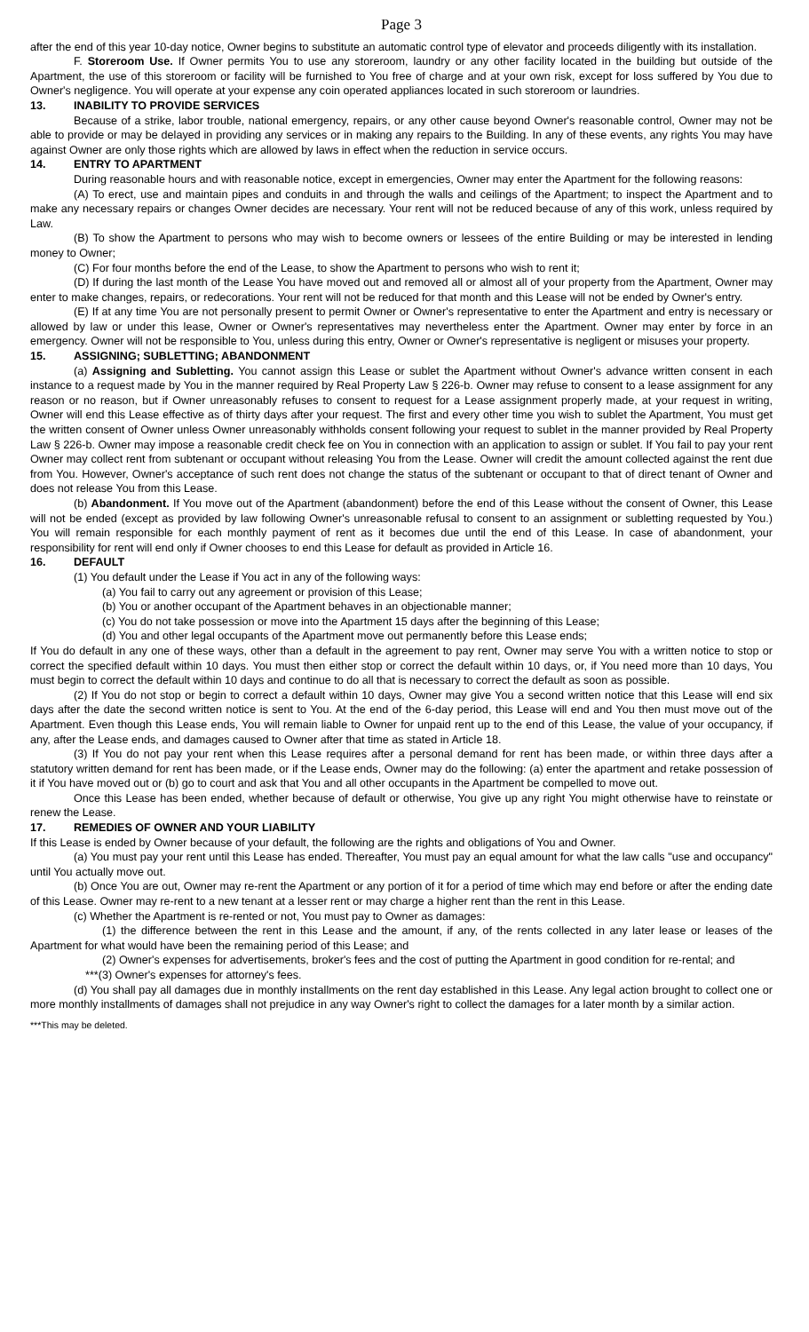Page 3
after the end of this year 10-day notice, Owner begins to substitute an automatic control type of elevator and proceeds diligently with its installation.
F. Storeroom Use. If Owner permits You to use any storeroom, laundry or any other facility located in the building but outside of the Apartment, the use of this storeroom or facility will be furnished to You free of charge and at your own risk, except for loss suffered by You due to Owner's negligence. You will operate at your expense any coin operated appliances located in such storeroom or laundries.
13. INABILITY TO PROVIDE SERVICES
Because of a strike, labor trouble, national emergency, repairs, or any other cause beyond Owner's reasonable control, Owner may not be able to provide or may be delayed in providing any services or in making any repairs to the Building. In any of these events, any rights You may have against Owner are only those rights which are allowed by laws in effect when the reduction in service occurs.
14. ENTRY TO APARTMENT
During reasonable hours and with reasonable notice, except in emergencies, Owner may enter the Apartment for the following reasons:
(A) To erect, use and maintain pipes and conduits in and through the walls and ceilings of the Apartment; to inspect the Apartment and to make any necessary repairs or changes Owner decides are necessary. Your rent will not be reduced because of any of this work, unless required by Law.
(B) To show the Apartment to persons who may wish to become owners or lessees of the entire Building or may be interested in lending money to Owner;
(C) For four months before the end of the Lease, to show the Apartment to persons who wish to rent it;
(D) If during the last month of the Lease You have moved out and removed all or almost all of your property from the Apartment, Owner may enter to make changes, repairs, or redecorations. Your rent will not be reduced for that month and this Lease will not be ended by Owner's entry.
(E) If at any time You are not personally present to permit Owner or Owner's representative to enter the Apartment and entry is necessary or allowed by law or under this lease, Owner or Owner's representatives may nevertheless enter the Apartment. Owner may enter by force in an emergency. Owner will not be responsible to You, unless during this entry, Owner or Owner's representative is negligent or misuses your property.
15. ASSIGNING; SUBLETTING; ABANDONMENT
(a) Assigning and Subletting. You cannot assign this Lease or sublet the Apartment without Owner's advance written consent in each instance to a request made by You in the manner required by Real Property Law § 226-b. Owner may refuse to consent to a lease assignment for any reason or no reason, but if Owner unreasonably refuses to consent to request for a Lease assignment properly made, at your request in writing, Owner will end this Lease effective as of thirty days after your request. The first and every other time you wish to sublet the Apartment, You must get the written consent of Owner unless Owner unreasonably withholds consent following your request to sublet in the manner provided by Real Property Law § 226-b. Owner may impose a reasonable credit check fee on You in connection with an application to assign or sublet. If You fail to pay your rent Owner may collect rent from subtenant or occupant without releasing You from the Lease. Owner will credit the amount collected against the rent due from You. However, Owner's acceptance of such rent does not change the status of the subtenant or occupant to that of direct tenant of Owner and does not release You from this Lease.
(b) Abandonment. If You move out of the Apartment (abandonment) before the end of this Lease without the consent of Owner, this Lease will not be ended (except as provided by law following Owner's unreasonable refusal to consent to an assignment or subletting requested by You.) You will remain responsible for each monthly payment of rent as it becomes due until the end of this Lease. In case of abandonment, your responsibility for rent will end only if Owner chooses to end this Lease for default as provided in Article 16.
16. DEFAULT
(1) You default under the Lease if You act in any of the following ways:
(a) You fail to carry out any agreement or provision of this Lease;
(b) You or another occupant of the Apartment behaves in an objectionable manner;
(c) You do not take possession or move into the Apartment 15 days after the beginning of this Lease;
(d) You and other legal occupants of the Apartment move out permanently before this Lease ends;
If You do default in any one of these ways, other than a default in the agreement to pay rent, Owner may serve You with a written notice to stop or correct the specified default within 10 days. You must then either stop or correct the default within 10 days, or, if You need more than 10 days, You must begin to correct the default within 10 days and continue to do all that is necessary to correct the default as soon as possible.
(2) If You do not stop or begin to correct a default within 10 days, Owner may give You a second written notice that this Lease will end six days after the date the second written notice is sent to You. At the end of the 6-day period, this Lease will end and You then must move out of the Apartment. Even though this Lease ends, You will remain liable to Owner for unpaid rent up to the end of this Lease, the value of your occupancy, if any, after the Lease ends, and damages caused to Owner after that time as stated in Article 18.
(3) If You do not pay your rent when this Lease requires after a personal demand for rent has been made, or within three days after a statutory written demand for rent has been made, or if the Lease ends, Owner may do the following: (a) enter the apartment and retake possession of it if You have moved out or (b) go to court and ask that You and all other occupants in the Apartment be compelled to move out.
Once this Lease has been ended, whether because of default or otherwise, You give up any right You might otherwise have to reinstate or renew the Lease.
17. REMEDIES OF OWNER AND YOUR LIABILITY
If this Lease is ended by Owner because of your default, the following are the rights and obligations of You and Owner.
(a) You must pay your rent until this Lease has ended. Thereafter, You must pay an equal amount for what the law calls "use and occupancy" until You actually move out.
(b) Once You are out, Owner may re-rent the Apartment or any portion of it for a period of time which may end before or after the ending date of this Lease. Owner may re-rent to a new tenant at a lesser rent or may charge a higher rent than the rent in this Lease.
(c) Whether the Apartment is re-rented or not, You must pay to Owner as damages:
(1) the difference between the rent in this Lease and the amount, if any, of the rents collected in any later lease or leases of the Apartment for what would have been the remaining period of this Lease; and
(2) Owner's expenses for advertisements, broker's fees and the cost of putting the Apartment in good condition for re-rental; and
***(3) Owner's expenses for attorney's fees.
(d) You shall pay all damages due in monthly installments on the rent day established in this Lease. Any legal action brought to collect one or more monthly installments of damages shall not prejudice in any way Owner's right to collect the damages for a later month by a similar action.
***This may be deleted.